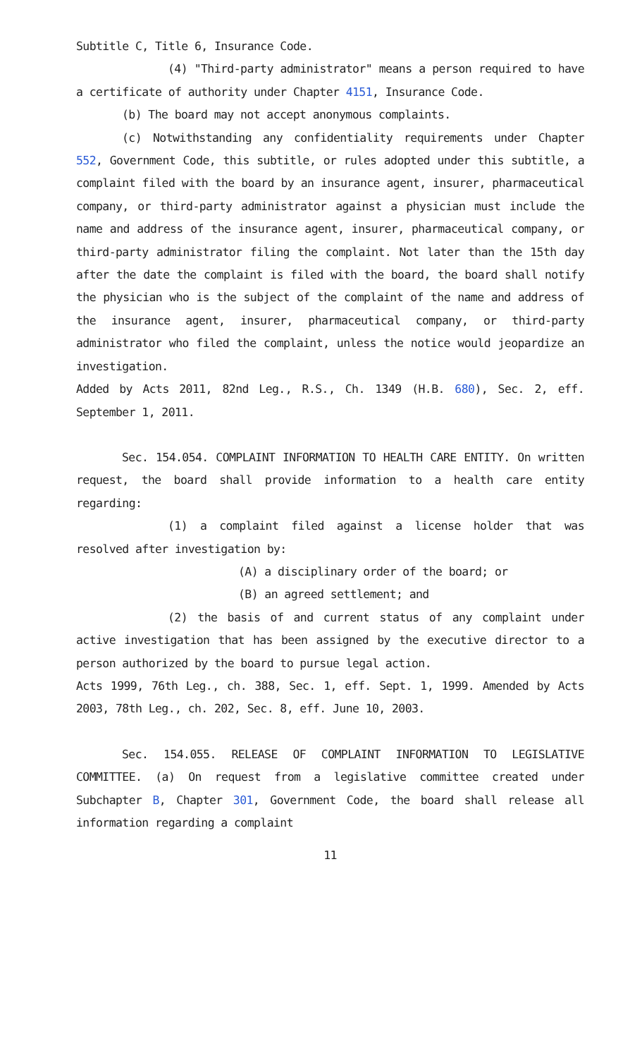Subtitle C, Title 6, Insurance Code.
(4) "Third-party administrator" means a person required to have a certificate of authority under Chapter 4151, Insurance Code.
(b) The board may not accept anonymous complaints.
(c) Notwithstanding any confidentiality requirements under Chapter 552, Government Code, this subtitle, or rules adopted under this subtitle, a complaint filed with the board by an insurance agent, insurer, pharmaceutical company, or third-party administrator against a physician must include the name and address of the insurance agent, insurer, pharmaceutical company, or third-party administrator filing the complaint. Not later than the 15th day after the date the complaint is filed with the board, the board shall notify the physician who is the subject of the complaint of the name and address of the insurance agent, insurer, pharmaceutical company, or third-party administrator who filed the complaint, unless the notice would jeopardize an investigation.
Added by Acts 2011, 82nd Leg., R.S., Ch. 1349 (H.B. 680), Sec. 2, eff. September 1, 2011.
Sec. 154.054. COMPLAINT INFORMATION TO HEALTH CARE ENTITY. On written request, the board shall provide information to a health care entity regarding:
(1) a complaint filed against a license holder that was resolved after investigation by:
(A) a disciplinary order of the board; or
(B) an agreed settlement; and
(2) the basis of and current status of any complaint under active investigation that has been assigned by the executive director to a person authorized by the board to pursue legal action.
Acts 1999, 76th Leg., ch. 388, Sec. 1, eff. Sept. 1, 1999. Amended by Acts 2003, 78th Leg., ch. 202, Sec. 8, eff. June 10, 2003.
Sec. 154.055. RELEASE OF COMPLAINT INFORMATION TO LEGISLATIVE COMMITTEE. (a) On request from a legislative committee created under Subchapter B, Chapter 301, Government Code, the board shall release all information regarding a complaint
11